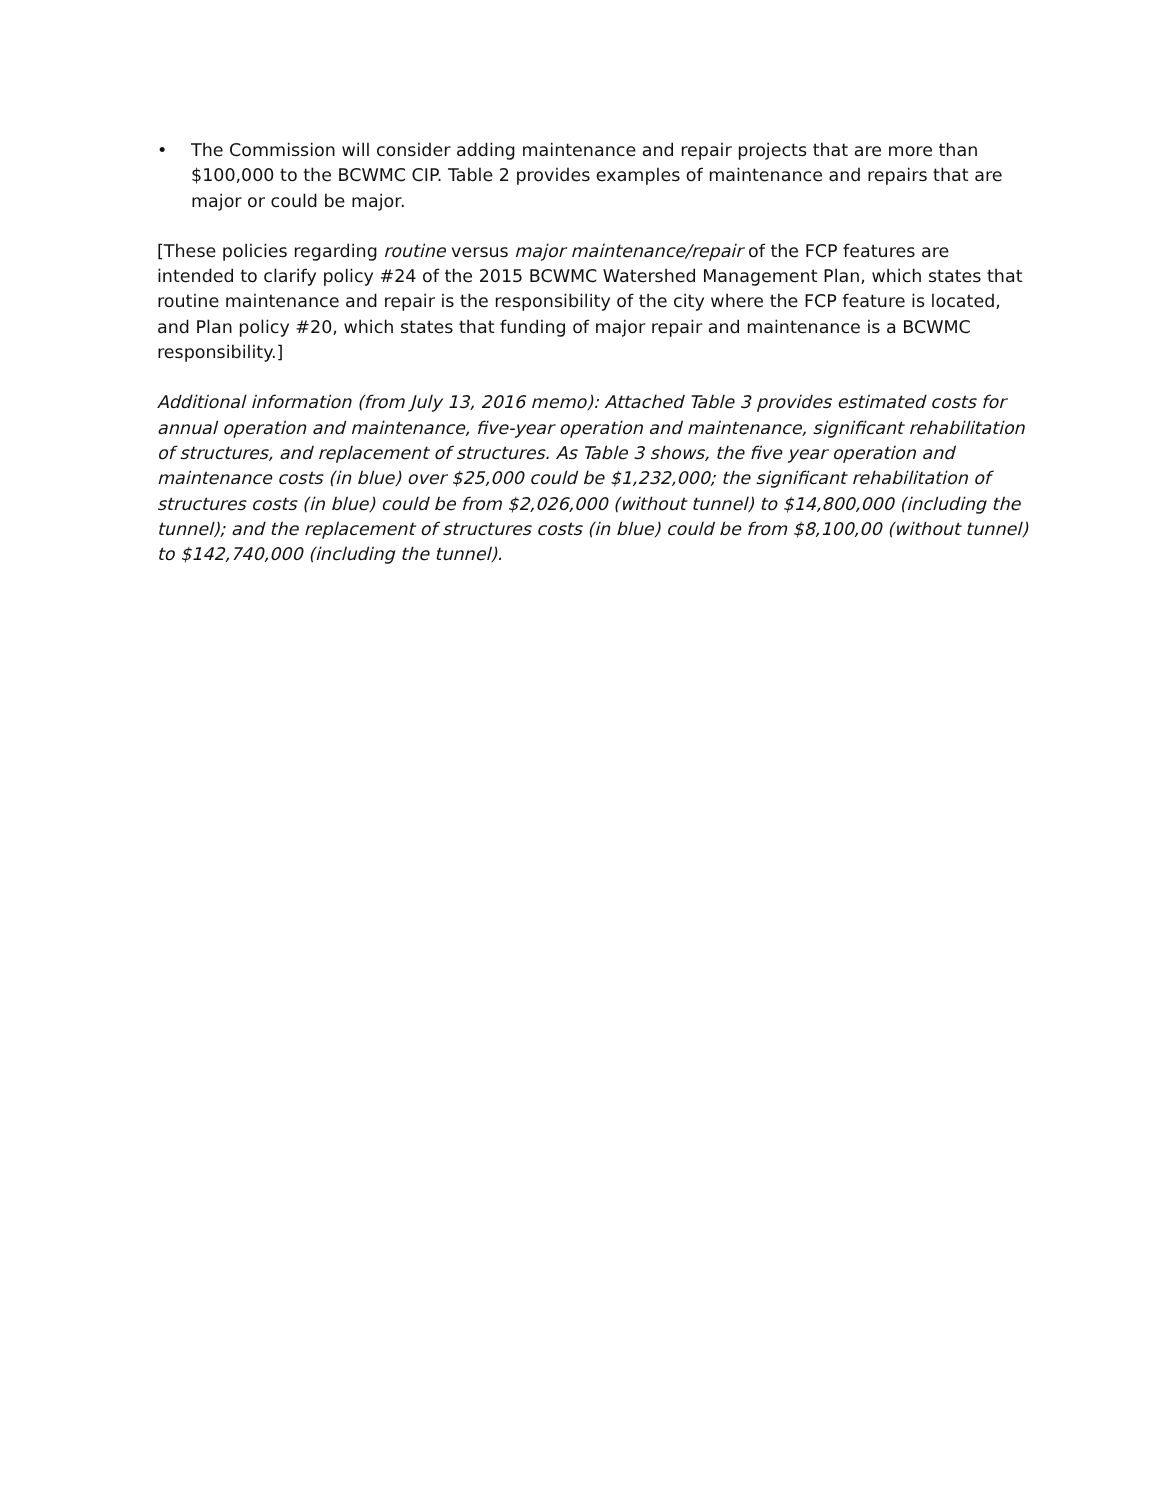• The Commission will consider adding maintenance and repair projects that are more than $100,000 to the BCWMC CIP. Table 2 provides examples of maintenance and repairs that are major or could be major.
[These policies regarding routine versus major maintenance/repair of the FCP features are intended to clarify policy #24 of the 2015 BCWMC Watershed Management Plan, which states that routine maintenance and repair is the responsibility of the city where the FCP feature is located, and Plan policy #20, which states that funding of major repair and maintenance is a BCWMC responsibility.]
Additional information (from July 13, 2016 memo): Attached Table 3 provides estimated costs for annual operation and maintenance, five-year operation and maintenance, significant rehabilitation of structures, and replacement of structures. As Table 3 shows, the five year operation and maintenance costs (in blue) over $25,000 could be $1,232,000; the significant rehabilitation of structures costs (in blue) could be from $2,026,000 (without tunnel) to $14,800,000 (including the tunnel); and the replacement of structures costs (in blue) could be from $8,100,00 (without tunnel) to $142,740,000 (including the tunnel).